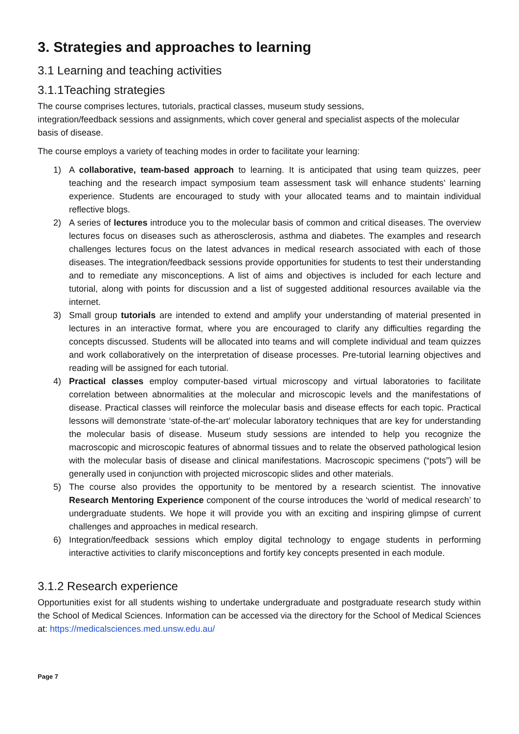3. Strategies and approaches to learning
3.1 Learning and teaching activities
3.1.1Teaching strategies
The course comprises lectures, tutorials, practical classes, museum study sessions,
integration/feedback sessions and assignments, which cover general and specialist aspects of the molecular basis of disease.
The course employs a variety of teaching modes in order to facilitate your learning:
1) A collaborative, team-based approach to learning. It is anticipated that using team quizzes, peer teaching and the research impact symposium team assessment task will enhance students’ learning experience. Students are encouraged to study with your allocated teams and to maintain individual reflective blogs.
2) A series of lectures introduce you to the molecular basis of common and critical diseases. The overview lectures focus on diseases such as atherosclerosis, asthma and diabetes. The examples and research challenges lectures focus on the latest advances in medical research associated with each of those diseases. The integration/feedback sessions provide opportunities for students to test their understanding and to remediate any misconceptions. A list of aims and objectives is included for each lecture and tutorial, along with points for discussion and a list of suggested additional resources available via the internet.
3) Small group tutorials are intended to extend and amplify your understanding of material presented in lectures in an interactive format, where you are encouraged to clarify any difficulties regarding the concepts discussed. Students will be allocated into teams and will complete individual and team quizzes and work collaboratively on the interpretation of disease processes. Pre-tutorial learning objectives and reading will be assigned for each tutorial.
4) Practical classes employ computer-based virtual microscopy and virtual laboratories to facilitate correlation between abnormalities at the molecular and microscopic levels and the manifestations of disease. Practical classes will reinforce the molecular basis and disease effects for each topic. Practical lessons will demonstrate ‘state-of-the-art’ molecular laboratory techniques that are key for understanding the molecular basis of disease. Museum study sessions are intended to help you recognize the macroscopic and microscopic features of abnormal tissues and to relate the observed pathological lesion with the molecular basis of disease and clinical manifestations. Macroscopic specimens (“pots”) will be generally used in conjunction with projected microscopic slides and other materials.
5) The course also provides the opportunity to be mentored by a research scientist. The innovative Research Mentoring Experience component of the course introduces the ‘world of medical research’ to undergraduate students. We hope it will provide you with an exciting and inspiring glimpse of current challenges and approaches in medical research.
6) Integration/feedback sessions which employ digital technology to engage students in performing interactive activities to clarify misconceptions and fortify key concepts presented in each module.
3.1.2 Research experience
Opportunities exist for all students wishing to undertake undergraduate and postgraduate research study within the School of Medical Sciences. Information can be accessed via the directory for the School of Medical Sciences at: https://medicalsciences.med.unsw.edu.au/
Page 7